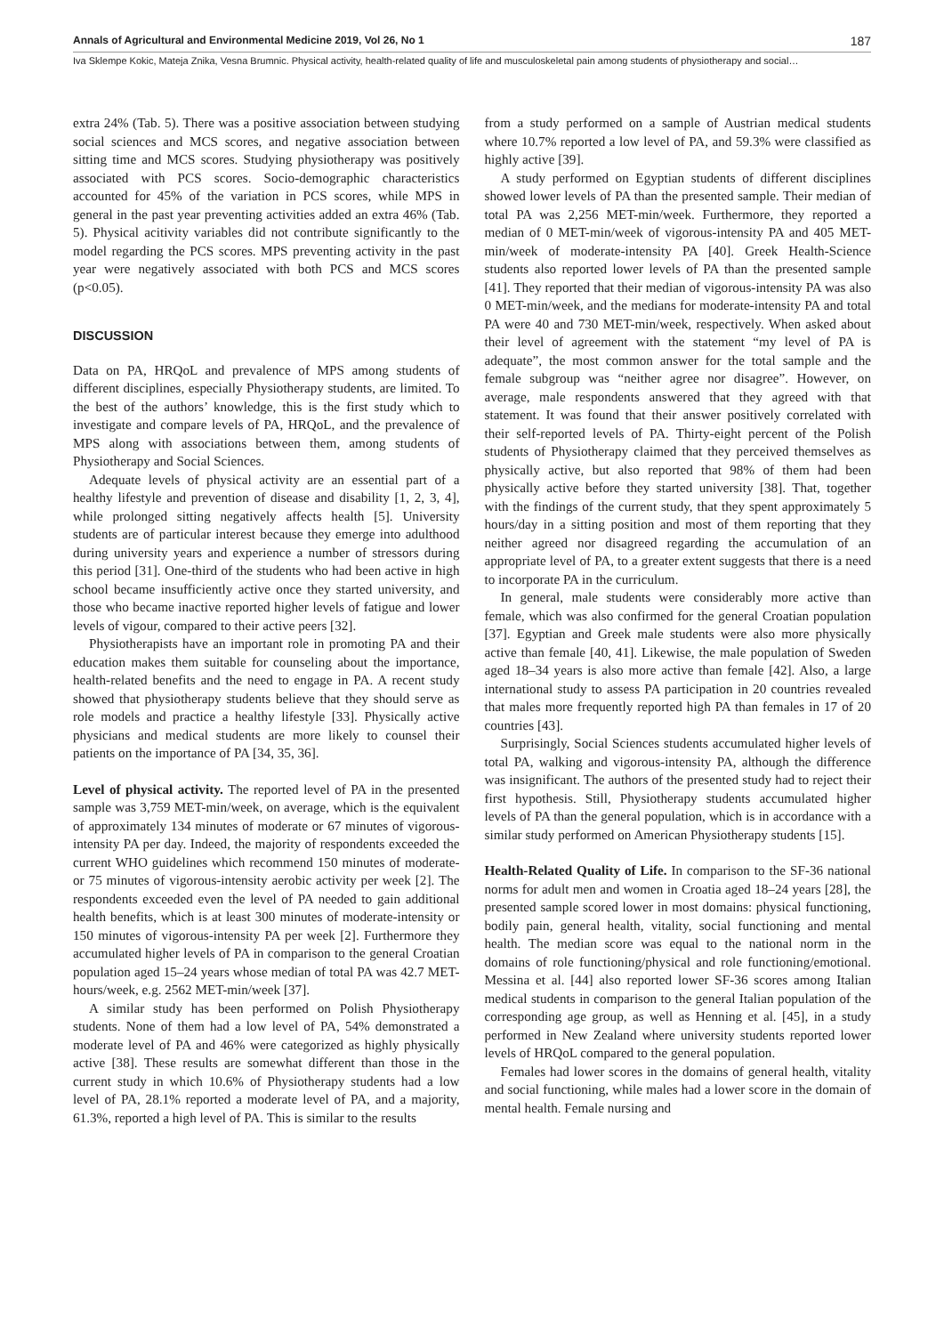Annals of Agricultural and Environmental Medicine 2019, Vol 26, No 1 187
Iva Sklempe Kokic, Mateja Znika, Vesna Brumnic. Physical activity, health-related quality of life and musculoskeletal pain among students of physiotherapy and social…
extra 24% (Tab. 5). There was a positive association between studying social sciences and MCS scores, and negative association between sitting time and MCS scores. Studying physiotherapy was positively associated with PCS scores. Socio-demographic characteristics accounted for 45% of the variation in PCS scores, while MPS in general in the past year preventing activities added an extra 46% (Tab. 5). Physical acitivity variables did not contribute significantly to the model regarding the PCS scores. MPS preventing activity in the past year were negatively associated with both PCS and MCS scores (p<0.05).
DISCUSSION
Data on PA, HRQoL and prevalence of MPS among students of different disciplines, especially Physiotherapy students, are limited. To the best of the authors’ knowledge, this is the first study which to investigate and compare levels of PA, HRQoL, and the prevalence of MPS along with associations between them, among students of Physiotherapy and Social Sciences.
Adequate levels of physical activity are an essential part of a healthy lifestyle and prevention of disease and disability [1, 2, 3, 4], while prolonged sitting negatively affects health [5]. University students are of particular interest because they emerge into adulthood during university years and experience a number of stressors during this period [31]. One-third of the students who had been active in high school became insufficiently active once they started university, and those who became inactive reported higher levels of fatigue and lower levels of vigour, compared to their active peers [32].
Physiotherapists have an important role in promoting PA and their education makes them suitable for counseling about the importance, health-related benefits and the need to engage in PA. A recent study showed that physiotherapy students believe that they should serve as role models and practice a healthy lifestyle [33]. Physically active physicians and medical students are more likely to counsel their patients on the importance of PA [34, 35, 36].
Level of physical activity. The reported level of PA in the presented sample was 3,759 MET-min/week, on average, which is the equivalent of approximately 134 minutes of moderate or 67 minutes of vigorous-intensity PA per day. Indeed, the majority of respondents exceeded the current WHO guidelines which recommend 150 minutes of moderate- or 75 minutes of vigorous-intensity aerobic activity per week [2]. The respondents exceeded even the level of PA needed to gain additional health benefits, which is at least 300 minutes of moderate-intensity or 150 minutes of vigorous-intensity PA per week [2]. Furthermore they accumulated higher levels of PA in comparison to the general Croatian population aged 15–24 years whose median of total PA was 42.7 MET-hours/week, e.g. 2562 MET-min/week [37].
A similar study has been performed on Polish Physiotherapy students. None of them had a low level of PA, 54% demonstrated a moderate level of PA and 46% were categorized as highly physically active [38]. These results are somewhat different than those in the current study in which 10.6% of Physiotherapy students had a low level of PA, 28.1% reported a moderate level of PA, and a majority, 61.3%, reported a high level of PA. This is similar to the results
from a study performed on a sample of Austrian medical students where 10.7% reported a low level of PA, and 59.3% were classified as highly active [39].
A study performed on Egyptian students of different disciplines showed lower levels of PA than the presented sample. Their median of total PA was 2,256 MET-min/week. Furthermore, they reported a median of 0 MET-min/week of vigorous-intensity PA and 405 MET-min/week of moderate-intensity PA [40]. Greek Health-Science students also reported lower levels of PA than the presented sample [41]. They reported that their median of vigorous-intensity PA was also 0 MET-min/week, and the medians for moderate-intensity PA and total PA were 40 and 730 MET-min/week, respectively. When asked about their level of agreement with the statement “my level of PA is adequate”, the most common answer for the total sample and the female subgroup was “neither agree nor disagree”. However, on average, male respondents answered that they agreed with that statement. It was found that their answer positively correlated with their self-reported levels of PA. Thirty-eight percent of the Polish students of Physiotherapy claimed that they perceived themselves as physically active, but also reported that 98% of them had been physically active before they started university [38]. That, together with the findings of the current study, that they spent approximately 5 hours/day in a sitting position and most of them reporting that they neither agreed nor disagreed regarding the accumulation of an appropriate level of PA, to a greater extent suggests that there is a need to incorporate PA in the curriculum.
In general, male students were considerably more active than female, which was also confirmed for the general Croatian population [37]. Egyptian and Greek male students were also more physically active than female [40, 41]. Likewise, the male population of Sweden aged 18–34 years is also more active than female [42]. Also, a large international study to assess PA participation in 20 countries revealed that males more frequently reported high PA than females in 17 of 20 countries [43].
Surprisingly, Social Sciences students accumulated higher levels of total PA, walking and vigorous-intensity PA, although the difference was insignificant. The authors of the presented study had to reject their first hypothesis. Still, Physiotherapy students accumulated higher levels of PA than the general population, which is in accordance with a similar study performed on American Physiotherapy students [15].
Health-Related Quality of Life. In comparison to the SF-36 national norms for adult men and women in Croatia aged 18–24 years [28], the presented sample scored lower in most domains: physical functioning, bodily pain, general health, vitality, social functioning and mental health. The median score was equal to the national norm in the domains of role functioning/physical and role functioning/emotional. Messina et al. [44] also reported lower SF-36 scores among Italian medical students in comparison to the general Italian population of the corresponding age group, as well as Henning et al. [45], in a study performed in New Zealand where university students reported lower levels of HRQoL compared to the general population.
Females had lower scores in the domains of general health, vitality and social functioning, while males had a lower score in the domain of mental health. Female nursing and